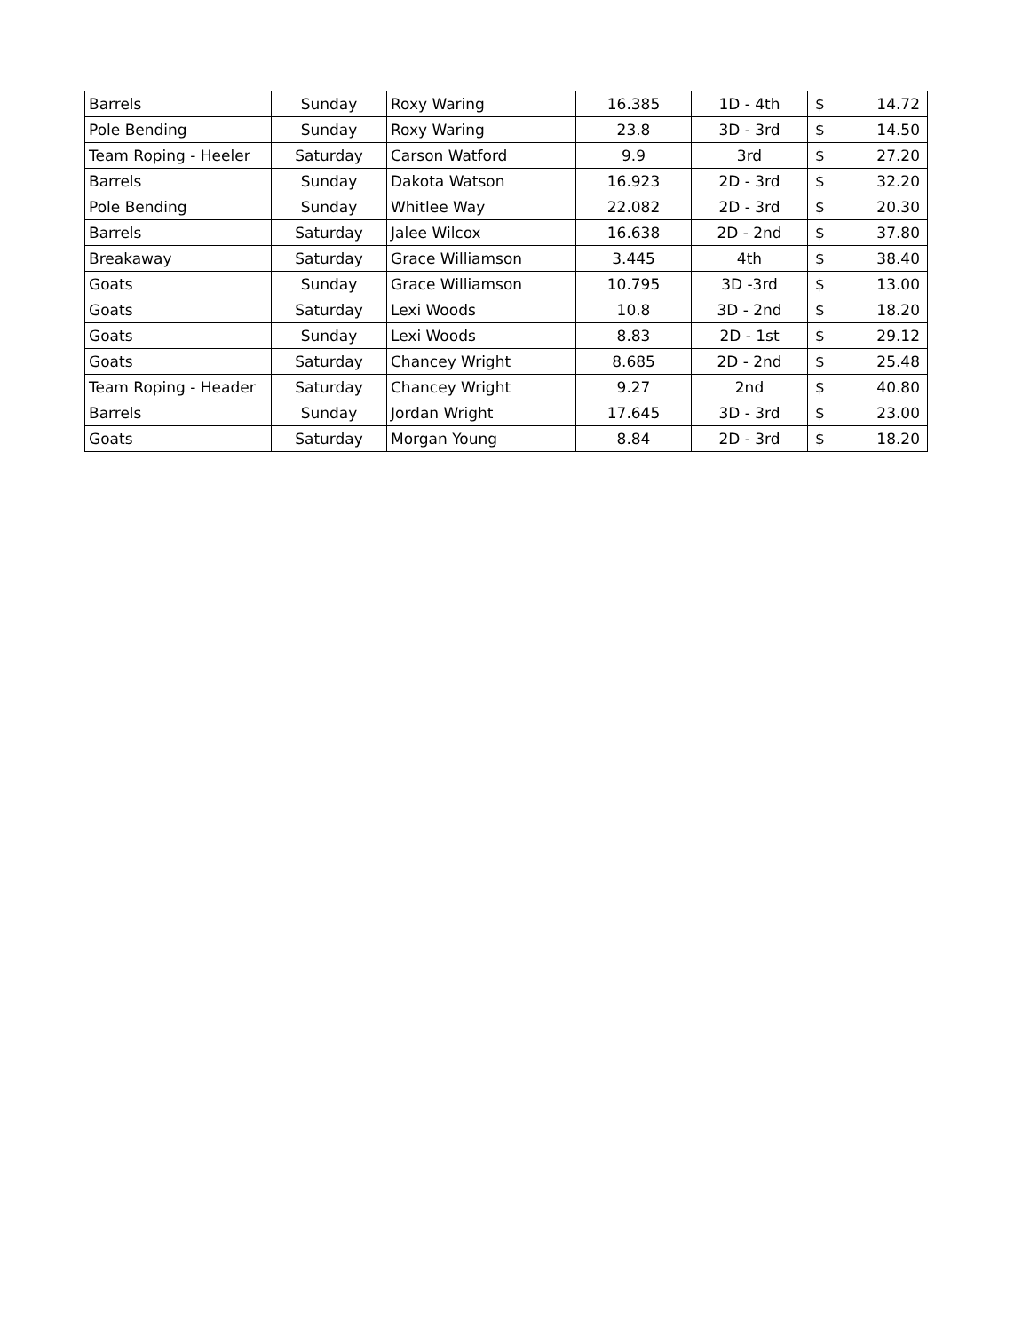| Barrels | Sunday | Roxy Waring | 16.385 | 1D - 4th | $ | 14.72 |
| Pole Bending | Sunday | Roxy Waring | 23.8 | 3D - 3rd | $ | 14.50 |
| Team Roping - Heeler | Saturday | Carson Watford | 9.9 | 3rd | $ | 27.20 |
| Barrels | Sunday | Dakota Watson | 16.923 | 2D - 3rd | $ | 32.20 |
| Pole Bending | Sunday | Whitlee Way | 22.082 | 2D - 3rd | $ | 20.30 |
| Barrels | Saturday | Jalee Wilcox | 16.638 | 2D - 2nd | $ | 37.80 |
| Breakaway | Saturday | Grace Williamson | 3.445 | 4th | $ | 38.40 |
| Goats | Sunday | Grace Williamson | 10.795 | 3D -3rd | $ | 13.00 |
| Goats | Saturday | Lexi Woods | 10.8 | 3D - 2nd | $ | 18.20 |
| Goats | Sunday | Lexi Woods | 8.83 | 2D - 1st | $ | 29.12 |
| Goats | Saturday | Chancey Wright | 8.685 | 2D - 2nd | $ | 25.48 |
| Team Roping - Header | Saturday | Chancey Wright | 9.27 | 2nd | $ | 40.80 |
| Barrels | Sunday | Jordan Wright | 17.645 | 3D - 3rd | $ | 23.00 |
| Goats | Saturday | Morgan Young | 8.84 | 2D - 3rd | $ | 18.20 |